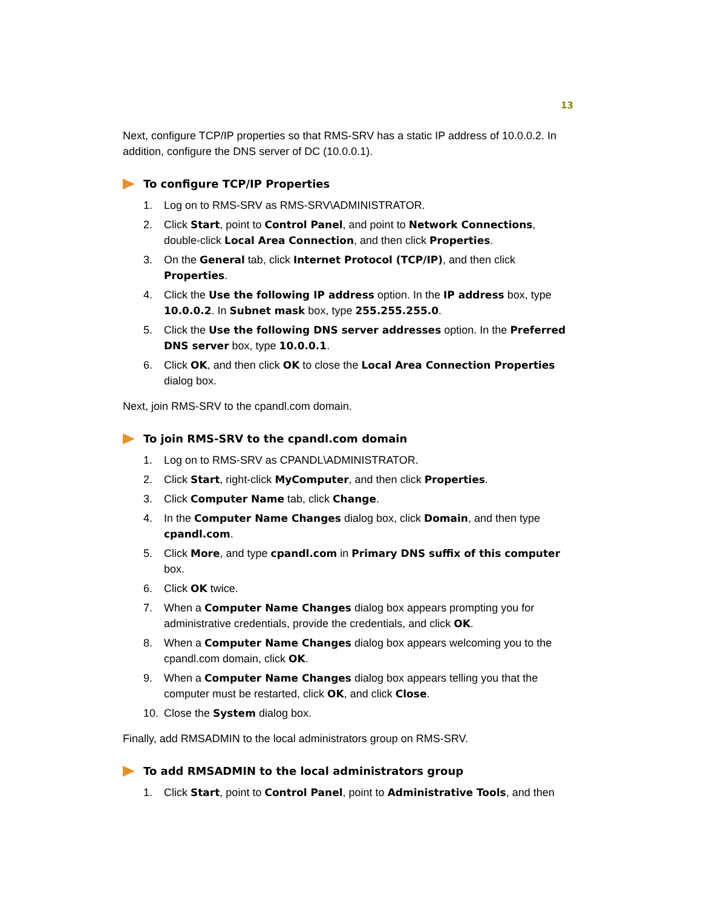13
Next, configure TCP/IP properties so that RMS-SRV has a static IP address of 10.0.0.2. In addition, configure the DNS server of DC (10.0.0.1).
To configure TCP/IP Properties
1. Log on to RMS-SRV as RMS-SRV\ADMINISTRATOR.
2. Click Start, point to Control Panel, and point to Network Connections, double-click Local Area Connection, and then click Properties.
3. On the General tab, click Internet Protocol (TCP/IP), and then click Properties.
4. Click the Use the following IP address option. In the IP address box, type 10.0.0.2. In Subnet mask box, type 255.255.255.0.
5. Click the Use the following DNS server addresses option. In the Preferred DNS server box, type 10.0.0.1.
6. Click OK, and then click OK to close the Local Area Connection Properties dialog box.
Next, join RMS-SRV to the cpandl.com domain.
To join RMS-SRV to the cpandl.com domain
1. Log on to RMS-SRV as CPANDL\ADMINISTRATOR.
2. Click Start, right-click MyComputer, and then click Properties.
3. Click Computer Name tab, click Change.
4. In the Computer Name Changes dialog box, click Domain, and then type cpandl.com.
5. Click More, and type cpandl.com in Primary DNS suffix of this computer box.
6. Click OK twice.
7. When a Computer Name Changes dialog box appears prompting you for administrative credentials, provide the credentials, and click OK.
8. When a Computer Name Changes dialog box appears welcoming you to the cpandl.com domain, click OK.
9. When a Computer Name Changes dialog box appears telling you that the computer must be restarted, click OK, and click Close.
10. Close the System dialog box.
Finally, add RMSADMIN to the local administrators group on RMS-SRV.
To add RMSADMIN to the local administrators group
1. Click Start, point to Control Panel, point to Administrative Tools, and then